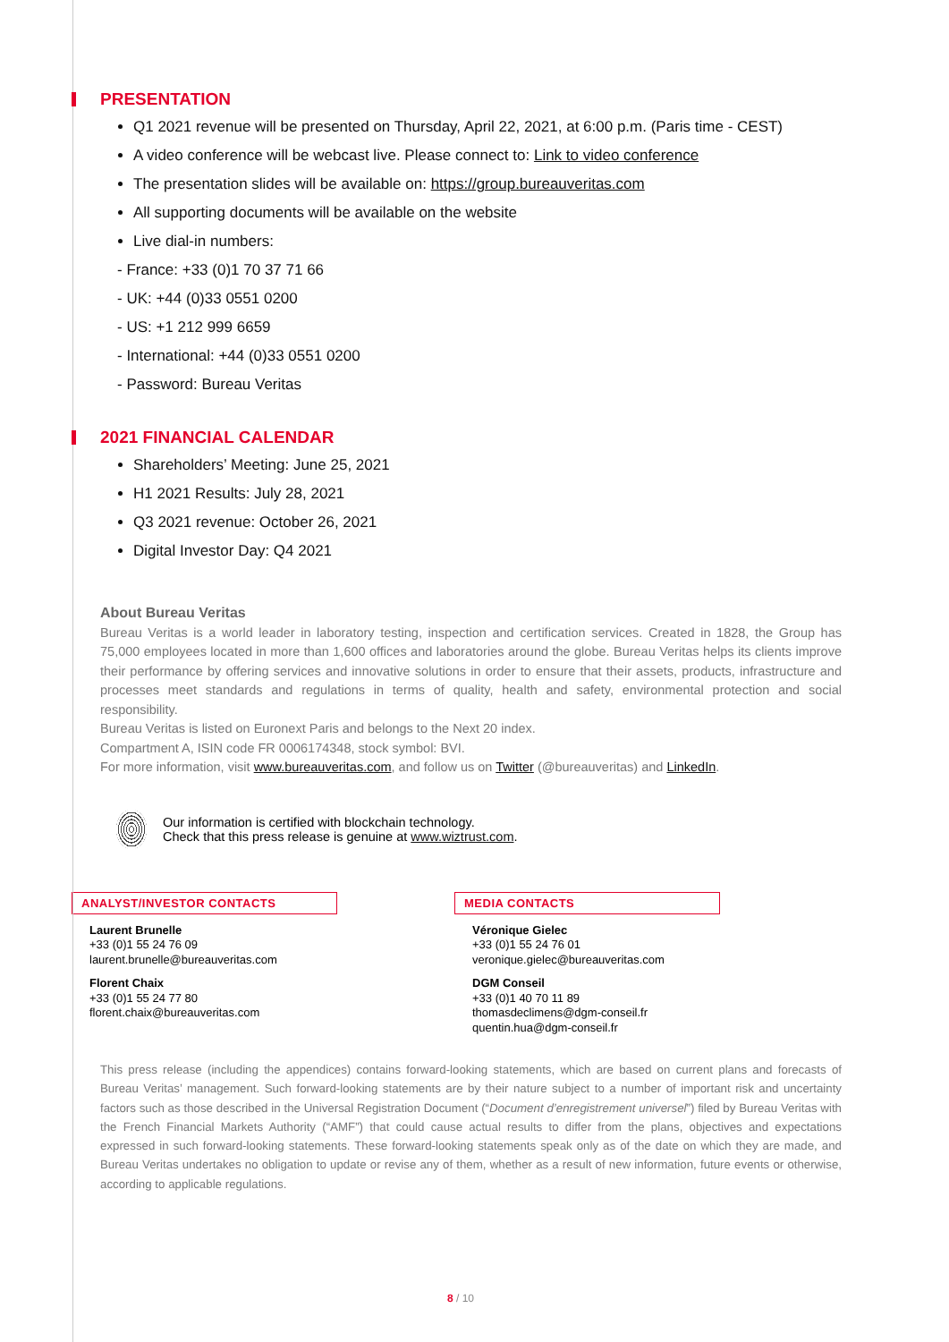PRESENTATION
Q1 2021 revenue will be presented on Thursday, April 22, 2021, at 6:00 p.m. (Paris time - CEST)
A video conference will be webcast live. Please connect to: Link to video conference
The presentation slides will be available on: https://group.bureauveritas.com
All supporting documents will be available on the website
Live dial-in numbers:
- France: +33 (0)1 70 37 71 66
- UK: +44 (0)33 0551 0200
- US: +1 212 999 6659
- International: +44 (0)33 0551 0200
- Password: Bureau Veritas
2021 FINANCIAL CALENDAR
Shareholders’ Meeting: June 25, 2021
H1 2021 Results: July 28, 2021
Q3 2021 revenue: October 26, 2021
Digital Investor Day: Q4 2021
About Bureau Veritas
Bureau Veritas is a world leader in laboratory testing, inspection and certification services. Created in 1828, the Group has 75,000 employees located in more than 1,600 offices and laboratories around the globe. Bureau Veritas helps its clients improve their performance by offering services and innovative solutions in order to ensure that their assets, products, infrastructure and processes meet standards and regulations in terms of quality, health and safety, environmental protection and social responsibility.
Bureau Veritas is listed on Euronext Paris and belongs to the Next 20 index.
Compartment A, ISIN code FR 0006174348, stock symbol: BVI.
For more information, visit www.bureauveritas.com, and follow us on Twitter (@bureauveritas) and LinkedIn.
Our information is certified with blockchain technology.
Check that this press release is genuine at www.wiztrust.com.
ANALYST/INVESTOR CONTACTS
Laurent Brunelle
+33 (0)1 55 24 76 09
laurent.brunelle@bureauveritas.com
Florent Chaix
+33 (0)1 55 24 77 80
florent.chaix@bureauveritas.com
MEDIA CONTACTS
Véronique Gielec
+33 (0)1 55 24 76 01
veronique.gielec@bureauveritas.com
DGM Conseil
+33 (0)1 40 70 11 89
thomasdeclimens@dgm-conseil.fr
quentin.hua@dgm-conseil.fr
This press release (including the appendices) contains forward-looking statements, which are based on current plans and forecasts of Bureau Veritas’ management. Such forward-looking statements are by their nature subject to a number of important risk and uncertainty factors such as those described in the Universal Registration Document (“Document d’enregistrement universel”) filed by Bureau Veritas with the French Financial Markets Authority (“AMF”) that could cause actual results to differ from the plans, objectives and expectations expressed in such forward-looking statements. These forward-looking statements speak only as of the date on which they are made, and Bureau Veritas undertakes no obligation to update or revise any of them, whether as a result of new information, future events or otherwise, according to applicable regulations.
8 / 10